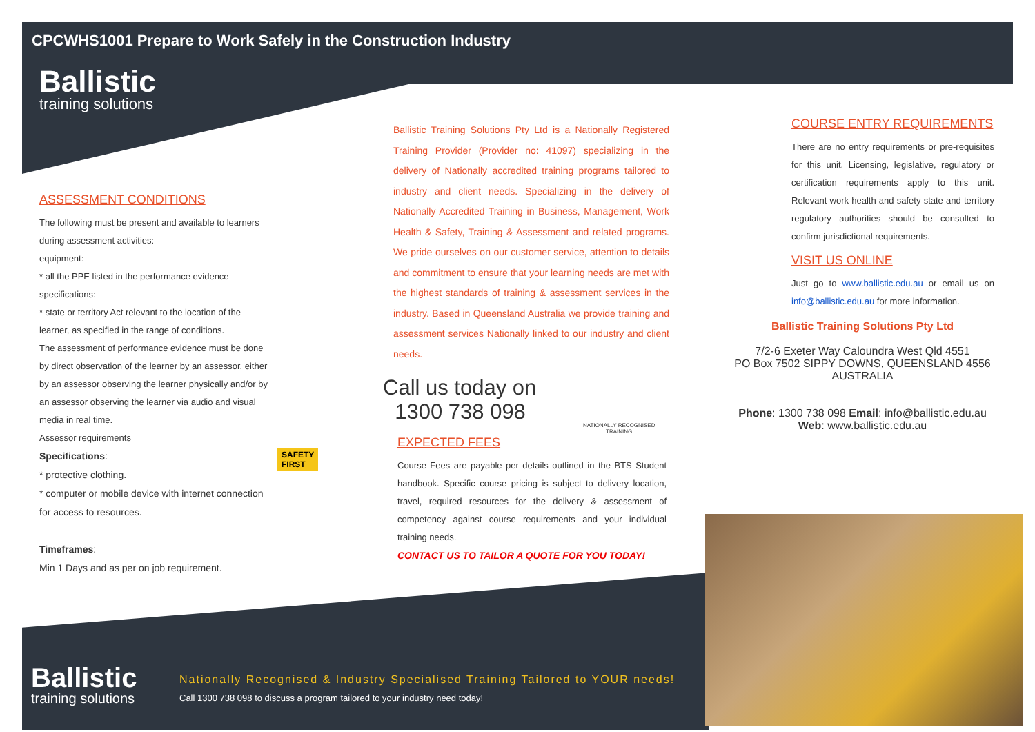CPCWHS1001 Prepare to Work Safely in the Construction Industry
Ballistic
training solutions
ASSESSMENT CONDITIONS
The following must be present and available to learners during assessment activities:
equipment:
* all the PPE listed in the performance evidence specifications:
* state or territory Act relevant to the location of the learner, as specified in the range of conditions.
The assessment of performance evidence must be done by direct observation of the learner by an assessor, either by an assessor observing the learner physically and/or by an assessor observing the learner via audio and visual media in real time.
Assessor requirements
Specifications:
* protective clothing.
* computer or mobile device with internet connection for access to resources.
Timeframes:
Min 1 Days and as per on job requirement.
SAFETY
FIRST
Ballistic Training Solutions Pty Ltd is a Nationally Registered Training Provider (Provider no: 41097) specializing in the delivery of Nationally accredited training programs tailored to industry and client needs. Specializing in the delivery of Nationally Accredited Training in Business, Management, Work Health & Safety, Training & Assessment and related programs. We pride ourselves on our customer service, attention to details and commitment to ensure that your learning needs are met with the highest standards of training & assessment services in the industry. Based in Queensland Australia we provide training and assessment services Nationally linked to our industry and client needs.
Call us today on
1300 738 098
NATIONALLY RECOGNISED
TRAINING
EXPECTED FEES
Course Fees are payable per details outlined in the BTS Student handbook. Specific course pricing is subject to delivery location, travel, required resources for the delivery & assessment of competency against course requirements and your individual training needs.
CONTACT US TO TAILOR A QUOTE FOR YOU TODAY!
COURSE ENTRY REQUIREMENTS
There are no entry requirements or pre-requisites for this unit. Licensing, legislative, regulatory or certification requirements apply to this unit. Relevant work health and safety state and territory regulatory authorities should be consulted to confirm jurisdictional requirements.
VISIT US ONLINE
Just go to www.ballistic.edu.au or email us on info@ballistic.edu.au for more information.
Ballistic Training Solutions Pty Ltd
7/2-6 Exeter Way Caloundra West Qld 4551
PO Box 7502 SIPPY DOWNS, QUEENSLAND 4556
AUSTRALIA
Phone: 1300 738 098 Email: info@ballistic.edu.au
Web: www.ballistic.edu.au
Ballistic
training solutions
Nationally Recognised & Industry Specialised Training Tailored to YOUR needs!
Call 1300 738 098 to discuss a program tailored to your industry need today!